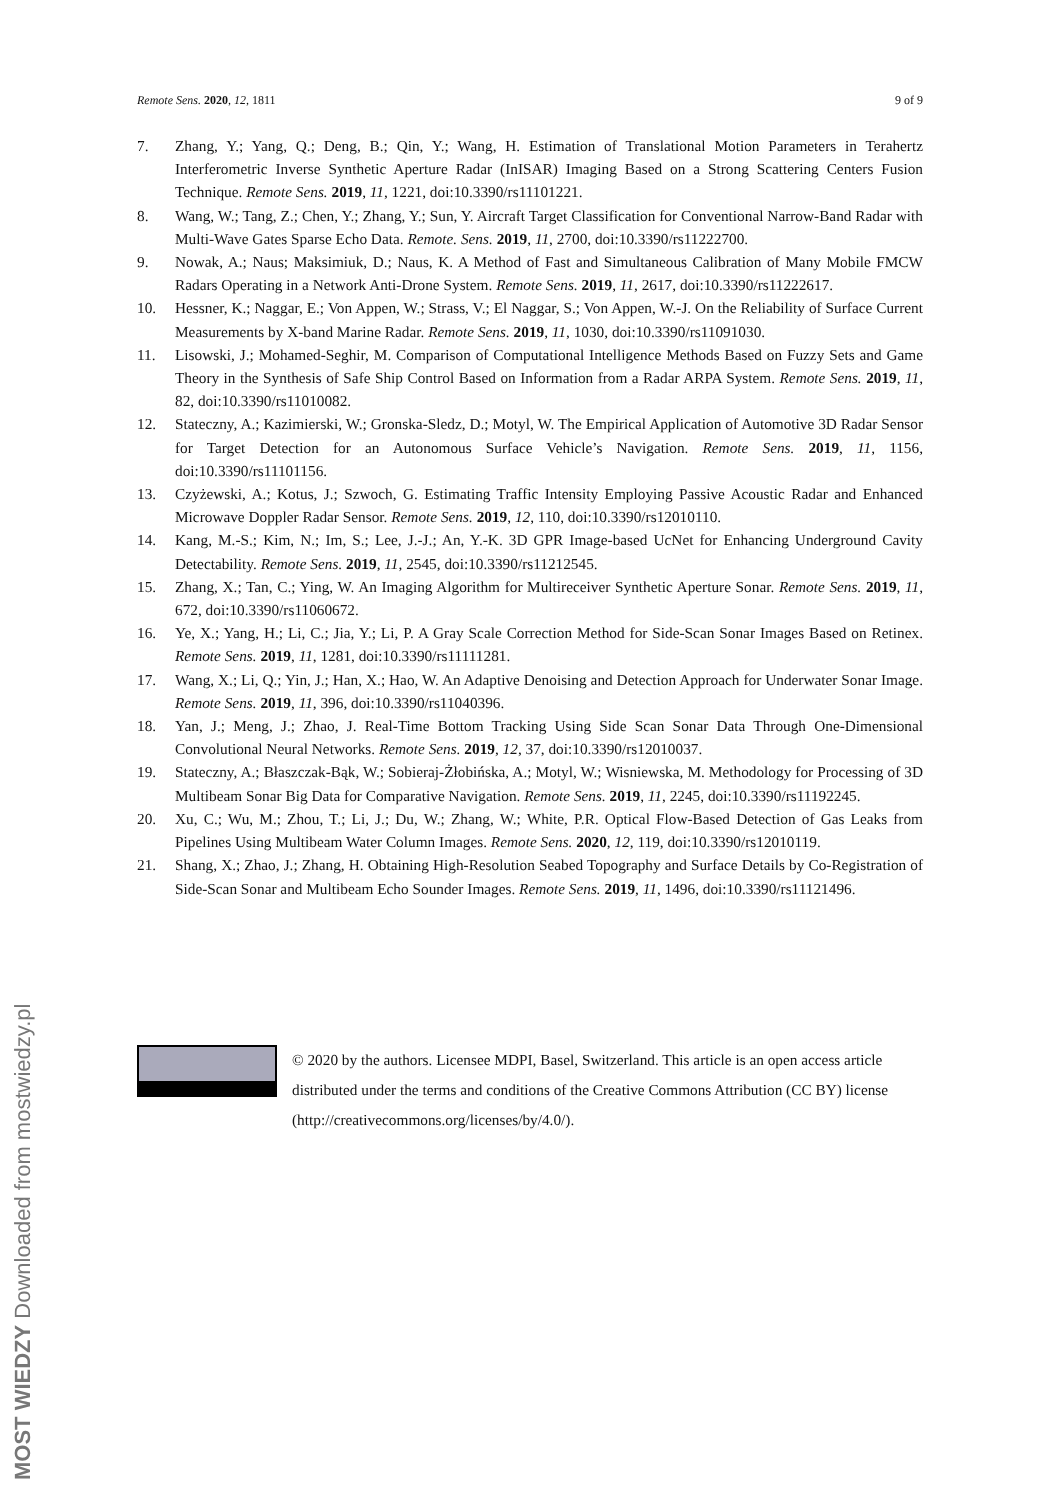Remote Sens. 2020, 12, 1811 9 of 9
7. Zhang, Y.; Yang, Q.; Deng, B.; Qin, Y.; Wang, H. Estimation of Translational Motion Parameters in Terahertz Interferometric Inverse Synthetic Aperture Radar (InISAR) Imaging Based on a Strong Scattering Centers Fusion Technique. Remote Sens. 2019, 11, 1221, doi:10.3390/rs11101221.
8. Wang, W.; Tang, Z.; Chen, Y.; Zhang, Y.; Sun, Y. Aircraft Target Classification for Conventional Narrow-Band Radar with Multi-Wave Gates Sparse Echo Data. Remote. Sens. 2019, 11, 2700, doi:10.3390/rs11222700.
9. Nowak, A.; Naus; Maksimiuk, D.; Naus, K. A Method of Fast and Simultaneous Calibration of Many Mobile FMCW Radars Operating in a Network Anti-Drone System. Remote Sens. 2019, 11, 2617, doi:10.3390/rs11222617.
10. Hessner, K.; Naggar, E.; Von Appen, W.; Strass, V.; El Naggar, S.; Von Appen, W.-J. On the Reliability of Surface Current Measurements by X-band Marine Radar. Remote Sens. 2019, 11, 1030, doi:10.3390/rs11091030.
11. Lisowski, J.; Mohamed-Seghir, M. Comparison of Computational Intelligence Methods Based on Fuzzy Sets and Game Theory in the Synthesis of Safe Ship Control Based on Information from a Radar ARPA System. Remote Sens. 2019, 11, 82, doi:10.3390/rs11010082.
12. Stateczny, A.; Kazimierski, W.; Gronska-Sledz, D.; Motyl, W. The Empirical Application of Automotive 3D Radar Sensor for Target Detection for an Autonomous Surface Vehicle’s Navigation. Remote Sens. 2019, 11, 1156, doi:10.3390/rs11101156.
13. Czyżewski, A.; Kotus, J.; Szwoch, G. Estimating Traffic Intensity Employing Passive Acoustic Radar and Enhanced Microwave Doppler Radar Sensor. Remote Sens. 2019, 12, 110, doi:10.3390/rs12010110.
14. Kang, M.-S.; Kim, N.; Im, S.; Lee, J.-J.; An, Y.-K. 3D GPR Image-based UcNet for Enhancing Underground Cavity Detectability. Remote Sens. 2019, 11, 2545, doi:10.3390/rs11212545.
15. Zhang, X.; Tan, C.; Ying, W. An Imaging Algorithm for Multireceiver Synthetic Aperture Sonar. Remote Sens. 2019, 11, 672, doi:10.3390/rs11060672.
16. Ye, X.; Yang, H.; Li, C.; Jia, Y.; Li, P. A Gray Scale Correction Method for Side-Scan Sonar Images Based on Retinex. Remote Sens. 2019, 11, 1281, doi:10.3390/rs11111281.
17. Wang, X.; Li, Q.; Yin, J.; Han, X.; Hao, W. An Adaptive Denoising and Detection Approach for Underwater Sonar Image. Remote Sens. 2019, 11, 396, doi:10.3390/rs11040396.
18. Yan, J.; Meng, J.; Zhao, J. Real-Time Bottom Tracking Using Side Scan Sonar Data Through One-Dimensional Convolutional Neural Networks. Remote Sens. 2019, 12, 37, doi:10.3390/rs12010037.
19. Stateczny, A.; Błaszczak-Bąk, W.; Sobieraj-Żłobińska, A.; Motyl, W.; Wisniewska, M. Methodology for Processing of 3D Multibeam Sonar Big Data for Comparative Navigation. Remote Sens. 2019, 11, 2245, doi:10.3390/rs11192245.
20. Xu, C.; Wu, M.; Zhou, T.; Li, J.; Du, W.; Zhang, W.; White, P.R. Optical Flow-Based Detection of Gas Leaks from Pipelines Using Multibeam Water Column Images. Remote Sens. 2020, 12, 119, doi:10.3390/rs12010119.
21. Shang, X.; Zhao, J.; Zhang, H. Obtaining High-Resolution Seabed Topography and Surface Details by Co-Registration of Side-Scan Sonar and Multibeam Echo Sounder Images. Remote Sens. 2019, 11, 1496, doi:10.3390/rs11121496.
© 2020 by the authors. Licensee MDPI, Basel, Switzerland. This article is an open access article distributed under the terms and conditions of the Creative Commons Attribution (CC BY) license (http://creativecommons.org/licenses/by/4.0/).
MOST WIEDZY Downloaded from mostwiedzy.pl